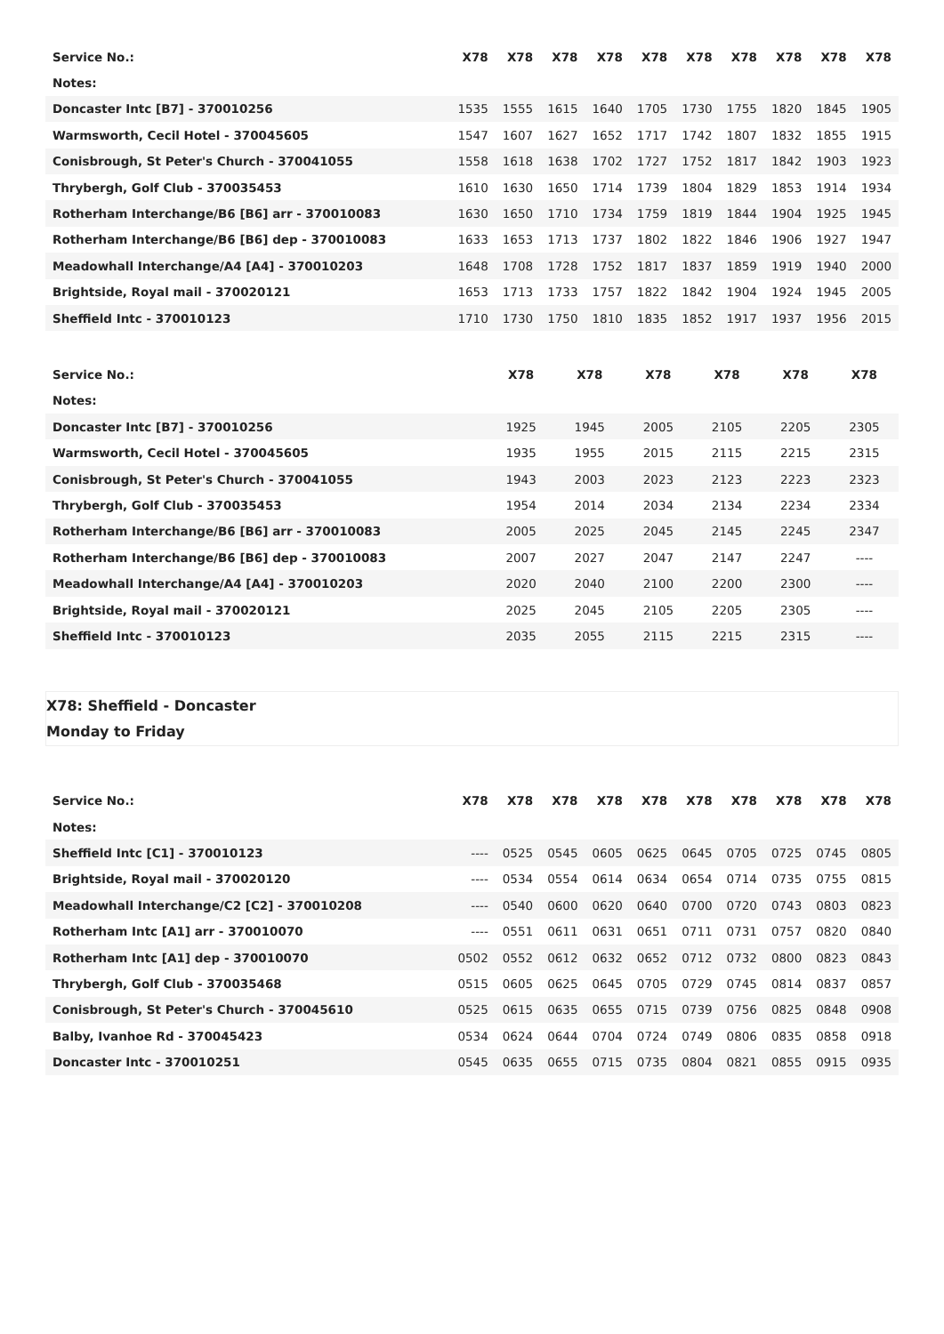| Service No.: | X78 | X78 | X78 | X78 | X78 | X78 | X78 | X78 | X78 | X78 |
| --- | --- | --- | --- | --- | --- | --- | --- | --- | --- | --- |
| Notes: | | | | | | | | | | |
| Doncaster Intc [B7] - 370010256 | 1535 | 1555 | 1615 | 1640 | 1705 | 1730 | 1755 | 1820 | 1845 | 1905 |
| Warmsworth, Cecil Hotel - 370045605 | 1547 | 1607 | 1627 | 1652 | 1717 | 1742 | 1807 | 1832 | 1855 | 1915 |
| Conisbrough, St Peter's Church - 370041055 | 1558 | 1618 | 1638 | 1702 | 1727 | 1752 | 1817 | 1842 | 1903 | 1923 |
| Thrybergh, Golf Club - 370035453 | 1610 | 1630 | 1650 | 1714 | 1739 | 1804 | 1829 | 1853 | 1914 | 1934 |
| Rotherham Interchange/B6 [B6] arr - 370010083 | 1630 | 1650 | 1710 | 1734 | 1759 | 1819 | 1844 | 1904 | 1925 | 1945 |
| Rotherham Interchange/B6 [B6] dep - 370010083 | 1633 | 1653 | 1713 | 1737 | 1802 | 1822 | 1846 | 1906 | 1927 | 1947 |
| Meadowhall Interchange/A4 [A4] - 370010203 | 1648 | 1708 | 1728 | 1752 | 1817 | 1837 | 1859 | 1919 | 1940 | 2000 |
| Brightside, Royal mail - 370020121 | 1653 | 1713 | 1733 | 1757 | 1822 | 1842 | 1904 | 1924 | 1945 | 2005 |
| Sheffield Intc - 370010123 | 1710 | 1730 | 1750 | 1810 | 1835 | 1852 | 1917 | 1937 | 1956 | 2015 |
| Service No.: | X78 | X78 | X78 | X78 | X78 | X78 |
| --- | --- | --- | --- | --- | --- | --- |
| Notes: | | | | | | |
| Doncaster Intc [B7] - 370010256 | 1925 | 1945 | 2005 | 2105 | 2205 | 2305 |
| Warmsworth, Cecil Hotel - 370045605 | 1935 | 1955 | 2015 | 2115 | 2215 | 2315 |
| Conisbrough, St Peter's Church - 370041055 | 1943 | 2003 | 2023 | 2123 | 2223 | 2323 |
| Thrybergh, Golf Club - 370035453 | 1954 | 2014 | 2034 | 2134 | 2234 | 2334 |
| Rotherham Interchange/B6 [B6] arr - 370010083 | 2005 | 2025 | 2045 | 2145 | 2245 | 2347 |
| Rotherham Interchange/B6 [B6] dep - 370010083 | 2007 | 2027 | 2047 | 2147 | 2247 | ---- |
| Meadowhall Interchange/A4 [A4] - 370010203 | 2020 | 2040 | 2100 | 2200 | 2300 | ---- |
| Brightside, Royal mail - 370020121 | 2025 | 2045 | 2105 | 2205 | 2305 | ---- |
| Sheffield Intc - 370010123 | 2035 | 2055 | 2115 | 2215 | 2315 | ---- |
X78: Sheffield - Doncaster
Monday to Friday
| Service No.: | X78 | X78 | X78 | X78 | X78 | X78 | X78 | X78 | X78 | X78 |
| --- | --- | --- | --- | --- | --- | --- | --- | --- | --- | --- |
| Notes: | | | | | | | | | | |
| Sheffield Intc [C1] - 370010123 | ---- | 0525 | 0545 | 0605 | 0625 | 0645 | 0705 | 0725 | 0745 | 0805 |
| Brightside, Royal mail - 370020120 | ---- | 0534 | 0554 | 0614 | 0634 | 0654 | 0714 | 0735 | 0755 | 0815 |
| Meadowhall Interchange/C2 [C2] - 370010208 | ---- | 0540 | 0600 | 0620 | 0640 | 0700 | 0720 | 0743 | 0803 | 0823 |
| Rotherham Intc [A1] arr - 370010070 | ---- | 0551 | 0611 | 0631 | 0651 | 0711 | 0731 | 0757 | 0820 | 0840 |
| Rotherham Intc [A1] dep - 370010070 | 0502 | 0552 | 0612 | 0632 | 0652 | 0712 | 0732 | 0800 | 0823 | 0843 |
| Thrybergh, Golf Club - 370035468 | 0515 | 0605 | 0625 | 0645 | 0705 | 0729 | 0745 | 0814 | 0837 | 0857 |
| Conisbrough, St Peter's Church - 370045610 | 0525 | 0615 | 0635 | 0655 | 0715 | 0739 | 0756 | 0825 | 0848 | 0908 |
| Balby, Ivanhoe Rd - 370045423 | 0534 | 0624 | 0644 | 0704 | 0724 | 0749 | 0806 | 0835 | 0858 | 0918 |
| Doncaster Intc - 370010251 | 0545 | 0635 | 0655 | 0715 | 0735 | 0804 | 0821 | 0855 | 0915 | 0935 |